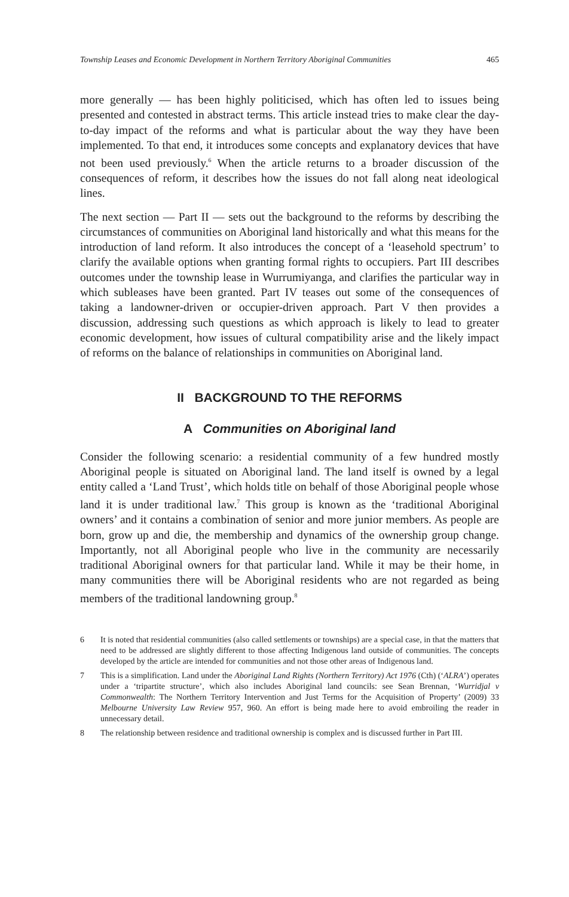Township Leases and Economic Development in Northern Territory Aboriginal Communities 465
more generally — has been highly politicised, which has often led to issues being presented and contested in abstract terms. This article instead tries to make clear the day-to-day impact of the reforms and what is particular about the way they have been implemented. To that end, it introduces some concepts and explanatory devices that have not been used previously.<sup>6</sup> When the article returns to a broader discussion of the consequences of reform, it describes how the issues do not fall along neat ideological lines.
The next section — Part II — sets out the background to the reforms by describing the circumstances of communities on Aboriginal land historically and what this means for the introduction of land reform. It also introduces the concept of a ‘leasehold spectrum’ to clarify the available options when granting formal rights to occupiers. Part III describes outcomes under the township lease in Wurrumiyanga, and clarifies the particular way in which subleases have been granted. Part IV teases out some of the consequences of taking a landowner-driven or occupier-driven approach. Part V then provides a discussion, addressing such questions as which approach is likely to lead to greater economic development, how issues of cultural compatibility arise and the likely impact of reforms on the balance of relationships in communities on Aboriginal land.
II BACKGROUND TO THE REFORMS
A Communities on Aboriginal land
Consider the following scenario: a residential community of a few hundred mostly Aboriginal people is situated on Aboriginal land. The land itself is owned by a legal entity called a ‘Land Trust’, which holds title on behalf of those Aboriginal people whose land it is under traditional law.<sup>7</sup> This group is known as the ‘traditional Aboriginal owners’ and it contains a combination of senior and more junior members. As people are born, grow up and die, the membership and dynamics of the ownership group change. Importantly, not all Aboriginal people who live in the community are necessarily traditional Aboriginal owners for that particular land. While it may be their home, in many communities there will be Aboriginal residents who are not regarded as being members of the traditional landowning group.<sup>8</sup>
6 It is noted that residential communities (also called settlements or townships) are a special case, in that the matters that need to be addressed are slightly different to those affecting Indigenous land outside of communities. The concepts developed by the article are intended for communities and not those other areas of Indigenous land.
7 This is a simplification. Land under the Aboriginal Land Rights (Northern Territory) Act 1976 (Cth) (‘ALRA’) operates under a ‘tripartite structure’, which also includes Aboriginal land councils: see Sean Brennan, ‘Wurridjal v Commonwealth: The Northern Territory Intervention and Just Terms for the Acquisition of Property’ (2009) 33 Melbourne University Law Review 957, 960. An effort is being made here to avoid embroiling the reader in unnecessary detail.
8 The relationship between residence and traditional ownership is complex and is discussed further in Part III.